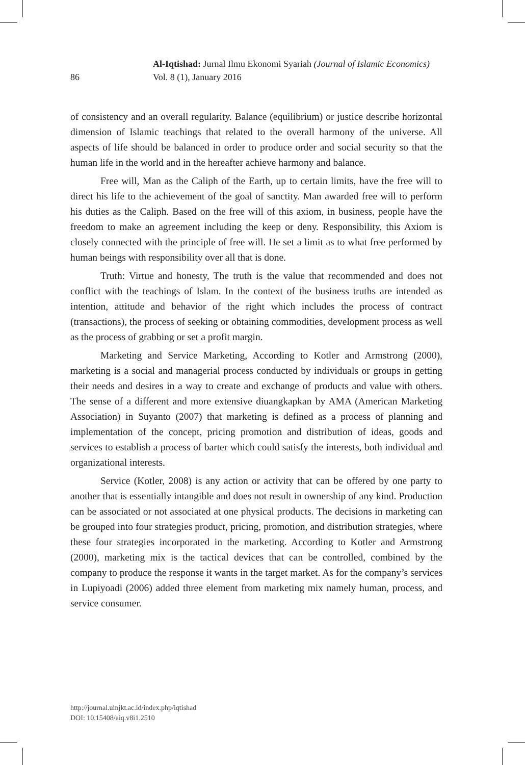86
Al-Iqtishad: Jurnal Ilmu Ekonomi Syariah (Journal of Islamic Economics)
Vol. 8 (1), January 2016
of consistency and an overall regularity. Balance (equilibrium) or justice describe horizontal dimension of Islamic teachings that related to the overall harmony of the universe. All aspects of life should be balanced in order to produce order and social security so that the human life in the world and in the hereafter achieve harmony and balance.
Free will, Man as the Caliph of the Earth, up to certain limits, have the free will to direct his life to the achievement of the goal of sanctity. Man awarded free will to perform his duties as the Caliph. Based on the free will of this axiom, in business, people have the freedom to make an agreement including the keep or deny. Responsibility, this Axiom is closely connected with the principle of free will. He set a limit as to what free performed by human beings with responsibility over all that is done.
Truth: Virtue and honesty, The truth is the value that recommended and does not conflict with the teachings of Islam. In the context of the business truths are intended as intention, attitude and behavior of the right which includes the process of contract (transactions), the process of seeking or obtaining commodities, development process as well as the process of grabbing or set a profit margin.
Marketing and Service Marketing, According to Kotler and Armstrong (2000), marketing is a social and managerial process conducted by individuals or groups in getting their needs and desires in a way to create and exchange of products and value with others. The sense of a different and more extensive diuangkapkan by AMA (American Marketing Association) in Suyanto (2007) that marketing is defined as a process of planning and implementation of the concept, pricing promotion and distribution of ideas, goods and services to establish a process of barter which could satisfy the interests, both individual and organizational interests.
Service (Kotler, 2008) is any action or activity that can be offered by one party to another that is essentially intangible and does not result in ownership of any kind. Production can be associated or not associated at one physical products. The decisions in marketing can be grouped into four strategies product, pricing, promotion, and distribution strategies, where these four strategies incorporated in the marketing. According to Kotler and Armstrong (2000), marketing mix is the tactical devices that can be controlled, combined by the company to produce the response it wants in the target market. As for the company’s services in Lupiyoadi (2006) added three element from marketing mix namely human, process, and service consumer.
http://journal.uinjkt.ac.id/index.php/iqtishad
DOI: 10.15408/aiq.v8i1.2510